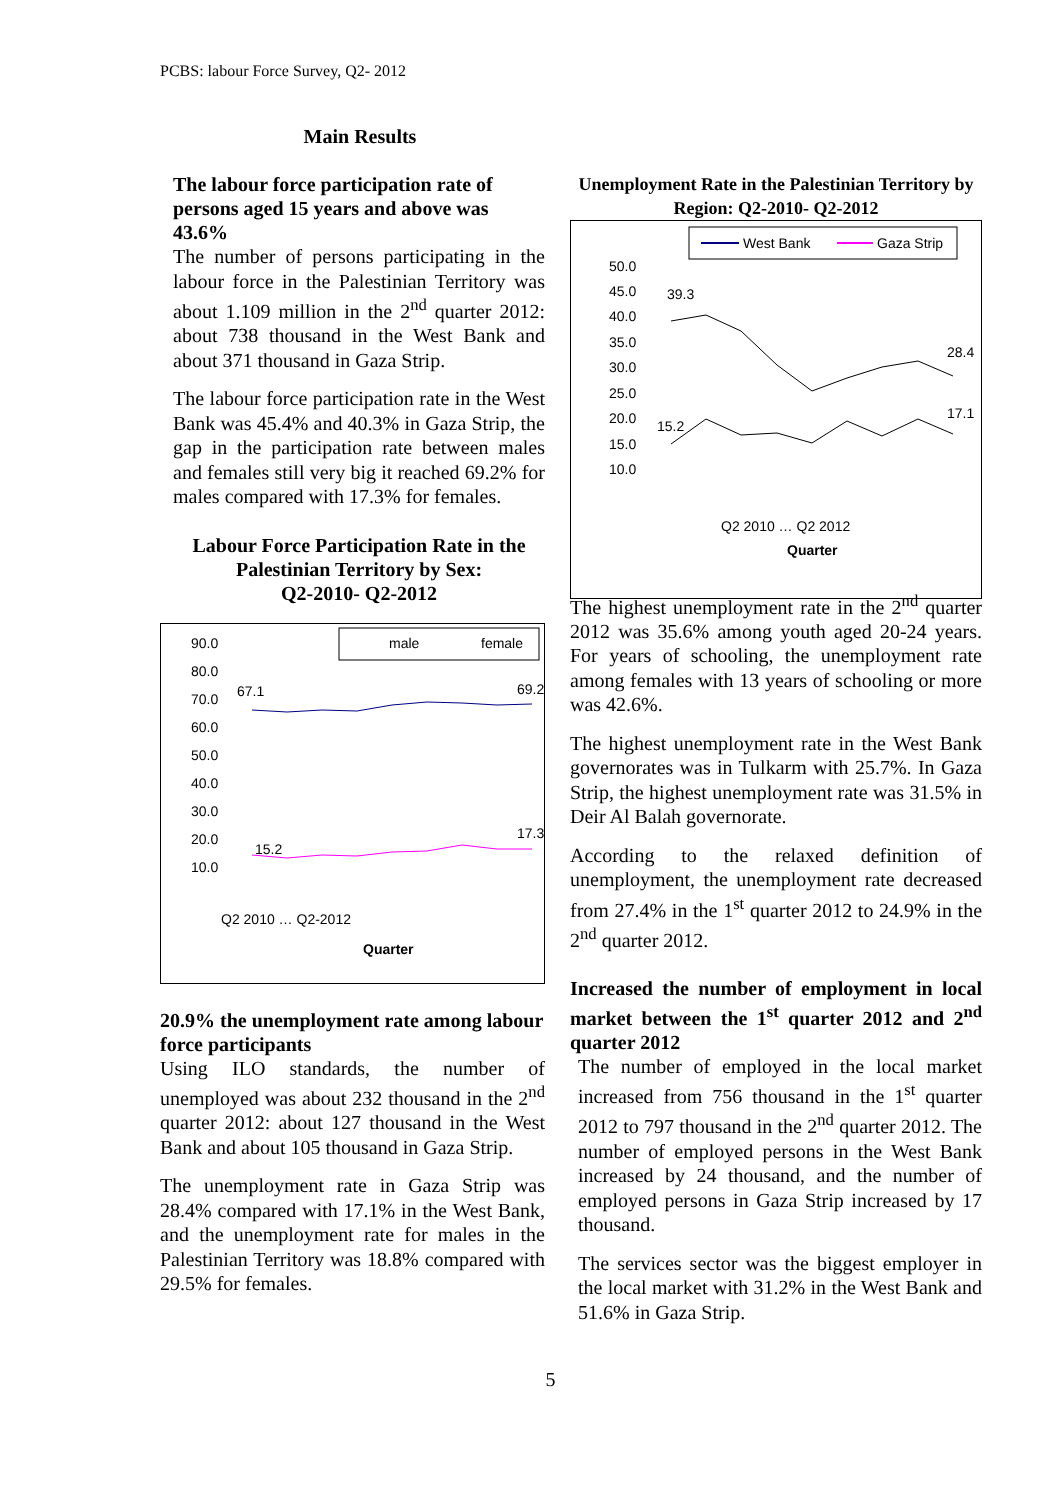PCBS: labour Force Survey, Q2- 2012
Main Results
The labour force participation rate of persons aged 15 years and above was 43.6%
The number of persons participating in the labour force in the Palestinian Territory was about 1.109 million in the 2<sup>nd</sup> quarter 2012: about 738 thousand in the West Bank and about 371 thousand in Gaza Strip.
The labour force participation rate in the West Bank was 45.4% and 40.3% in Gaza Strip, the gap in the participation rate between males and females still very big it reached 69.2% for males compared with 17.3% for females.
Labour Force Participation Rate in the Palestinian Territory by Sex:
Q2-2010- Q2-2012
Unemployment Rate in the Palestinian Territory by Region: Q2-2010- Q2-2012
West Bank
Gaza Strip
50.0
45.0
40.0
35.0
30.0
25.0
20.0
15.0
10.0
39.3
28.4
15.2
17.1
Quarter
Q2 2010 … Q2 2012
male
female
90.0
80.0
70.0
60.0
50.0
40.0
30.0
20.0
10.0
67.1
69.2
15.2
17.3
Quarter
Q2 2010 … Q2-2012
20.9% the unemployment rate among labour force participants
Using ILO standards, the number of unemployed was about 232 thousand in the 2<sup>nd</sup> quarter 2012: about 127 thousand in the West Bank and about 105 thousand in Gaza Strip.
The unemployment rate in Gaza Strip was 28.4% compared with 17.1% in the West Bank, and the unemployment rate for males in the Palestinian Territory was 18.8% compared with 29.5% for females.
The highest unemployment rate in the 2<sup>nd</sup> quarter 2012 was 35.6% among youth aged 20-24 years. For years of schooling, the unemployment rate among females with 13 years of schooling or more was 42.6%.
The highest unemployment rate in the West Bank governorates was in Tulkarm with 25.7%. In Gaza Strip, the highest unemployment rate was 31.5% in Deir Al Balah governorate.
According to the relaxed definition of unemployment, the unemployment rate decreased from 27.4% in the 1<sup>st</sup> quarter 2012 to 24.9% in the 2<sup>nd</sup> quarter 2012.
Increased the number of employment in local market between the 1<sup>st</sup> quarter 2012 and 2<sup>nd</sup> quarter 2012
The number of employed in the local market increased from 756 thousand in the 1<sup>st</sup> quarter 2012 to 797 thousand in the 2<sup>nd</sup> quarter 2012. The number of employed persons in the West Bank increased by 24 thousand, and the number of employed persons in Gaza Strip increased by 17 thousand.
The services sector was the biggest employer in the local market with 31.2% in the West Bank and 51.6% in Gaza Strip.
5